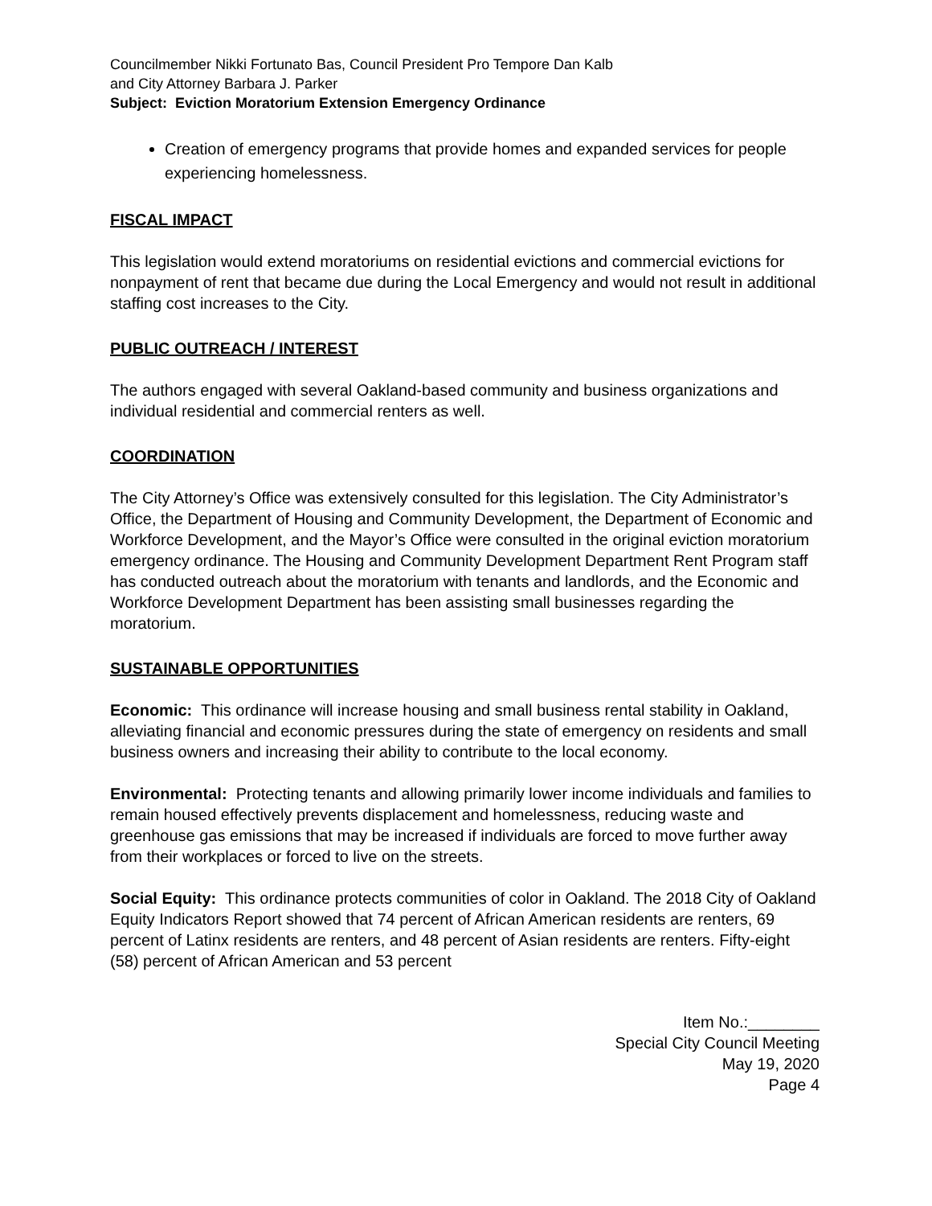Councilmember Nikki Fortunato Bas, Council President Pro Tempore Dan Kalb
and City Attorney Barbara J. Parker
Subject: Eviction Moratorium Extension Emergency Ordinance
Creation of emergency programs that provide homes and expanded services for people experiencing homelessness.
FISCAL IMPACT
This legislation would extend moratoriums on residential evictions and commercial evictions for nonpayment of rent that became due during the Local Emergency and would not result in additional staffing cost increases to the City.
PUBLIC OUTREACH / INTEREST
The authors engaged with several Oakland-based community and business organizations and individual residential and commercial renters as well.
COORDINATION
The City Attorney’s Office was extensively consulted for this legislation. The City Administrator’s Office, the Department of Housing and Community Development, the Department of Economic and Workforce Development, and the Mayor’s Office were consulted in the original eviction moratorium emergency ordinance. The Housing and Community Development Department Rent Program staff has conducted outreach about the moratorium with tenants and landlords, and the Economic and Workforce Development Department has been assisting small businesses regarding the moratorium.
SUSTAINABLE OPPORTUNITIES
Economic: This ordinance will increase housing and small business rental stability in Oakland, alleviating financial and economic pressures during the state of emergency on residents and small business owners and increasing their ability to contribute to the local economy.
Environmental: Protecting tenants and allowing primarily lower income individuals and families to remain housed effectively prevents displacement and homelessness, reducing waste and greenhouse gas emissions that may be increased if individuals are forced to move further away from their workplaces or forced to live on the streets.
Social Equity: This ordinance protects communities of color in Oakland. The 2018 City of Oakland Equity Indicators Report showed that 74 percent of African American residents are renters, 69 percent of Latinx residents are renters, and 48 percent of Asian residents are renters. Fifty-eight (58) percent of African American and 53 percent
Item No.:________
Special City Council Meeting
May 19, 2020
Page 4